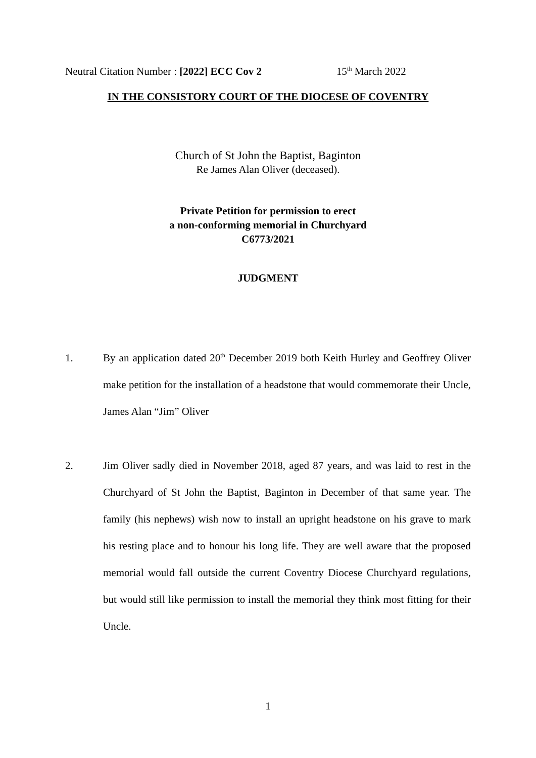Neutral Citation Number : [2022] ECC Cov 2 15<sup>th</sup> March 2022
IN THE CONSISTORY COURT OF THE DIOCESE OF COVENTRY
Church of St John the Baptist, Baginton
Re James Alan Oliver (deceased).
Private Petition for permission to erect
a non-conforming memorial in Churchyard
C6773/2021
JUDGMENT
1. By an application dated 20<sup>th</sup> December 2019 both Keith Hurley and Geoffrey Oliver make petition for the installation of a headstone that would commemorate their Uncle, James Alan “Jim” Oliver
2. Jim Oliver sadly died in November 2018, aged 87 years, and was laid to rest in the Churchyard of St John the Baptist, Baginton in December of that same year. The family (his nephews) wish now to install an upright headstone on his grave to mark his resting place and to honour his long life. They are well aware that the proposed memorial would fall outside the current Coventry Diocese Churchyard regulations, but would still like permission to install the memorial they think most fitting for their Uncle.
1